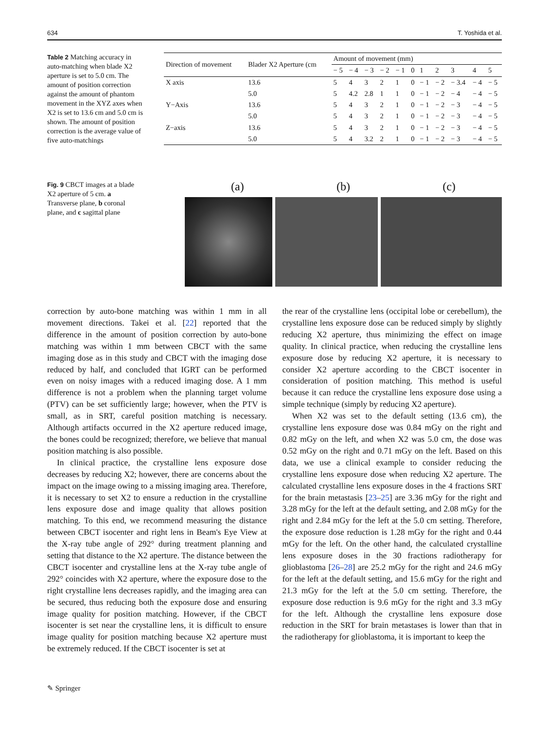634 T. Yoshida et al.
Table 2 Matching accuracy in auto-matching when blade X2 aperture is set to 5.0 cm. The amount of position correction against the amount of phantom movement in the XYZ axes when X2 is set to 13.6 cm and 5.0 cm is shown. The amount of position correction is the average value of five auto-matchings
| Direction of movement | Blader X2 Aperture (cm | Amount of movement (mm) | | | | | | | | | | |
| --- | --- | --- | --- | --- | --- | --- | --- | --- | --- | --- | --- | --- |
| | | − 5 | − 4 | − 3 | − 2 | − 1 | 0 | 1 | 2 | 3 | 4 | 5 |
| X axis | 13.6 | 5 | 4 | 3 | 2 | 1 | 0 | − 1 | − 2 | − 3.4 | − 4 | − 5 |
| | 5.0 | 5 | 4.2 | 2.8 | 1 | 1 | 0 | − 1 | − 2 | − 4 | − 4 | − 5 |
| Y−Axis | 13.6 | 5 | 4 | 3 | 2 | 1 | 0 | − 1 | − 2 | − 3 | − 4 | − 5 |
| | 5.0 | 5 | 4 | 3 | 2 | 1 | 0 | − 1 | − 2 | − 3 | − 4 | − 5 |
| Z−axis | 13.6 | 5 | 4 | 3 | 2 | 1 | 0 | − 1 | − 2 | − 3 | − 4 | − 5 |
| | 5.0 | 5 | 4 | 3.2 | 2 | 1 | 0 | − 1 | − 2 | − 3 | − 4 | − 5 |
Fig. 9 CBCT images at a blade X2 aperture of 5 cm. a Transverse plane, b coronal plane, and c sagittal plane
(a) (b) (c)
correction by auto-bone matching was within 1 mm in all movement directions. Takei et al. [22] reported that the difference in the amount of position correction by auto-bone matching was within 1 mm between CBCT with the same imaging dose as in this study and CBCT with the imaging dose reduced by half, and concluded that IGRT can be performed even on noisy images with a reduced imaging dose. A 1 mm difference is not a problem when the planning target volume (PTV) can be set sufficiently large; however, when the PTV is small, as in SRT, careful position matching is necessary. Although artifacts occurred in the X2 aperture reduced image, the bones could be recognized; therefore, we believe that manual position matching is also possible.
In clinical practice, the crystalline lens exposure dose decreases by reducing X2; however, there are concerns about the impact on the image owing to a missing imaging area. Therefore, it is necessary to set X2 to ensure a reduction in the crystalline lens exposure dose and image quality that allows position matching. To this end, we recommend measuring the distance between CBCT isocenter and right lens in Beam's Eye View at the X-ray tube angle of 292° during treatment planning and setting that distance to the X2 aperture. The distance between the CBCT isocenter and crystalline lens at the X-ray tube angle of 292° coincides with X2 aperture, where the exposure dose to the right crystalline lens decreases rapidly, and the imaging area can be secured, thus reducing both the exposure dose and ensuring image quality for position matching. However, if the CBCT isocenter is set near the crystalline lens, it is difficult to ensure image quality for position matching because X2 aperture must be extremely reduced. If the CBCT isocenter is set at
the rear of the crystalline lens (occipital lobe or cerebellum), the crystalline lens exposure dose can be reduced simply by slightly reducing X2 aperture, thus minimizing the effect on image quality. In clinical practice, when reducing the crystalline lens exposure dose by reducing X2 aperture, it is necessary to consider X2 aperture according to the CBCT isocenter in consideration of position matching. This method is useful because it can reduce the crystalline lens exposure dose using a simple technique (simply by reducing X2 aperture).
When X2 was set to the default setting (13.6 cm), the crystalline lens exposure dose was 0.84 mGy on the right and 0.82 mGy on the left, and when X2 was 5.0 cm, the dose was 0.52 mGy on the right and 0.71 mGy on the left. Based on this data, we use a clinical example to consider reducing the crystalline lens exposure dose when reducing X2 aperture. The calculated crystalline lens exposure doses in the 4 fractions SRT for the brain metastasis [23–25] are 3.36 mGy for the right and 3.28 mGy for the left at the default setting, and 2.08 mGy for the right and 2.84 mGy for the left at the 5.0 cm setting. Therefore, the exposure dose reduction is 1.28 mGy for the right and 0.44 mGy for the left. On the other hand, the calculated crystalline lens exposure doses in the 30 fractions radiotherapy for glioblastoma [26–28] are 25.2 mGy for the right and 24.6 mGy for the left at the default setting, and 15.6 mGy for the right and 21.3 mGy for the left at the 5.0 cm setting. Therefore, the exposure dose reduction is 9.6 mGy for the right and 3.3 mGy for the left. Although the crystalline lens exposure dose reduction in the SRT for brain metastases is lower than that in the radiotherapy for glioblastoma, it is important to keep the
✎ Springer